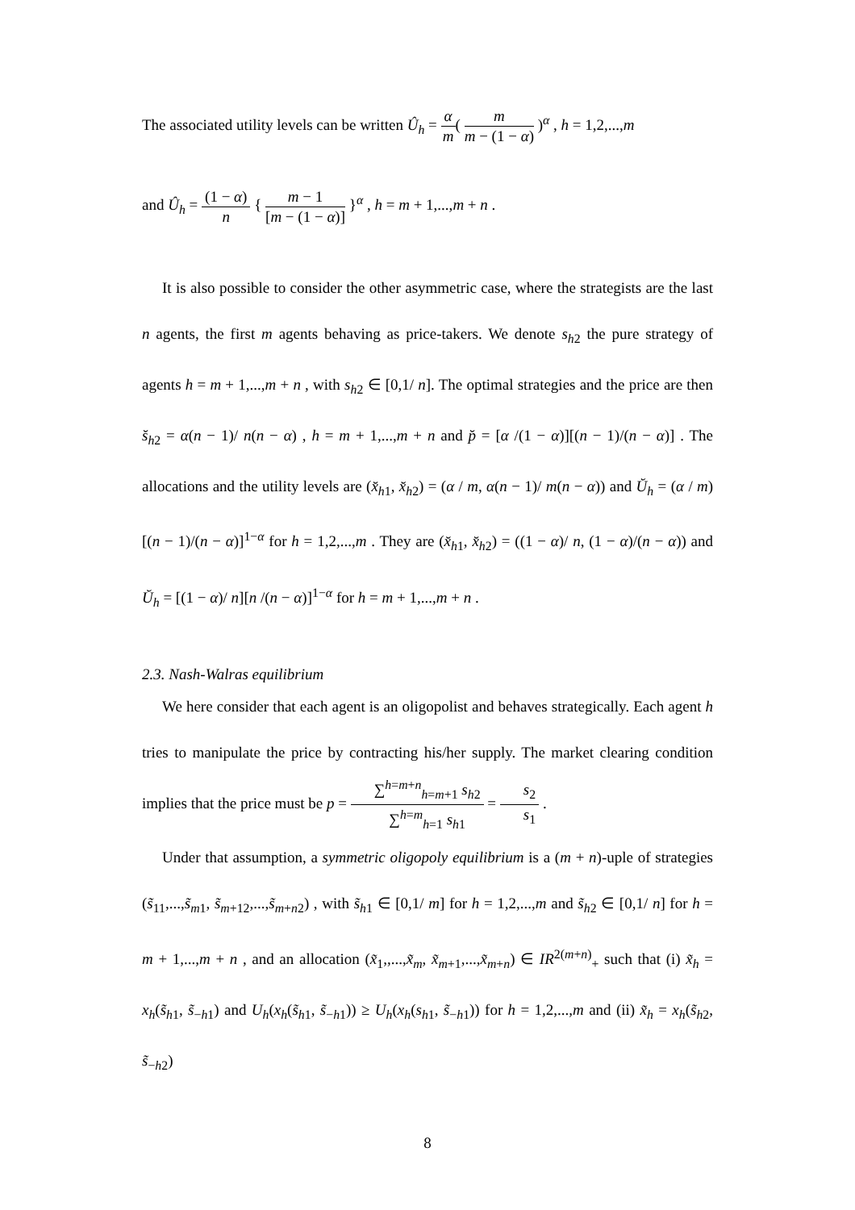The associated utility levels can be written Û<sub>h</sub> = α m( m m − (1 − α) )<sup>α</sup> , h = 1,2,...,m
and Û<sub>h</sub> = (1 − α) n { m − 1 [m − (1 − α)] }<sup>α</sup> , h = m + 1,...,m + n .
It is also possible to consider the other asymmetric case, where the strategists are the last n agents, the first m agents behaving as price-takers. We denote s<sub>h2</sub> the pure strategy of agents h = m + 1,...,m + n , with s<sub>h2</sub> ∈ [0,1/ n]. The optimal strategies and the price are then s̆<sub>h2</sub> = α(n − 1)/ n(n − α) , h = m + 1,...,m + n and p̆ = [α /(1 − α)][(n − 1)/(n − α)] . The allocations and the utility levels are (x̆<sub>h1</sub>, x̆<sub>h2</sub>) = (α / m, α(n − 1)/ m(n − α)) and Ŭ<sub>h</sub> = (α / m)[(n − 1)/(n − α)]<sup>1−α</sup> for h = 1,2,...,m . They are (x̆<sub>h1</sub>, x̆<sub>h2</sub>) = ((1 − α)/ n, (1 − α)/(n − α)) and Ŭ<sub>h</sub> = [(1 − α)/ n][n /(n − α)]<sup>1−α</sup> for h = m + 1,...,m + n .
2.3. Nash-Walras equilibrium
We here consider that each agent is an oligopolist and behaves strategically. Each agent h tries to manipulate the price by contracting his/her supply. The market clearing condition implies that the price must be p = ∑<sup>h=m+n</sup><sub>h=m+1</sub> s<sub>h2</sub> ∑<sup>h=m</sup><sub>h=1</sub> s<sub>h1</sub> = s<sub>2</sub> s<sub>1</sub> .
Under that assumption, a symmetric oligopoly equilibrium is a (m + n)-uple of strategies (s̃<sub>11</sub>,...,s̃<sub>m1</sub>, s̃<sub>m+12</sub>,...,s̃<sub>m+n2</sub>) , with s̃<sub>h1</sub> ∈ [0,1/ m] for h = 1,2,...,m and s̃<sub>h2</sub> ∈ [0,1/ n] for h = m + 1,...,m + n , and an allocation (x̃<sub>1</sub>,,...,x̃<sub>m</sub>, x̃<sub>m+1</sub>,...,x̃<sub>m+n</sub>) ∈ IR<sup>2(m+n)</sup><sub>+</sub> such that (i) x̃<sub>h</sub> = x<sub>h</sub>(s̃<sub>h1</sub>, s̃<sub>−h1</sub>) and U<sub>h</sub>(x<sub>h</sub>(s̃<sub>h1</sub>, s̃<sub>−h1</sub>)) ≥ U<sub>h</sub>(x<sub>h</sub>(s<sub>h1</sub>, s̃<sub>−h1</sub>)) for h = 1,2,...,m and (ii) x̃<sub>h</sub> = x<sub>h</sub>(s̃<sub>h2</sub>, s̃<sub>−h2</sub>)
8